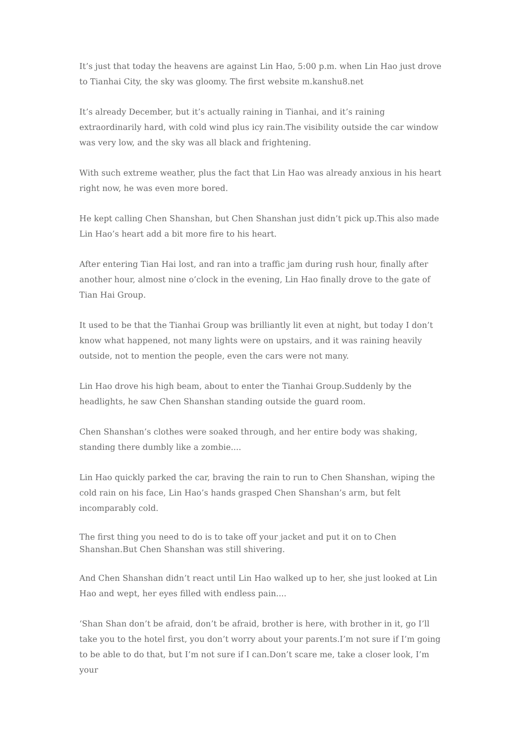It’s just that today the heavens are against Lin Hao, 5:00 p.m. when Lin Hao just drove to Tianhai City, the sky was gloomy. The first website m.kanshu8.net
It’s already December, but it’s actually raining in Tianhai, and it’s raining extraordinarily hard, with cold wind plus icy rain.The visibility outside the car window was very low, and the sky was all black and frightening.
With such extreme weather, plus the fact that Lin Hao was already anxious in his heart right now, he was even more bored.
He kept calling Chen Shanshan, but Chen Shanshan just didn’t pick up.This also made Lin Hao’s heart add a bit more fire to his heart.
After entering Tian Hai lost, and ran into a traffic jam during rush hour, finally after another hour, almost nine o’clock in the evening, Lin Hao finally drove to the gate of Tian Hai Group.
It used to be that the Tianhai Group was brilliantly lit even at night, but today I don’t know what happened, not many lights were on upstairs, and it was raining heavily outside, not to mention the people, even the cars were not many.
Lin Hao drove his high beam, about to enter the Tianhai Group.Suddenly by the headlights, he saw Chen Shanshan standing outside the guard room.
Chen Shanshan’s clothes were soaked through, and her entire body was shaking, standing there dumbly like a zombie....
Lin Hao quickly parked the car, braving the rain to run to Chen Shanshan, wiping the cold rain on his face, Lin Hao’s hands grasped Chen Shanshan’s arm, but felt incomparably cold.
The first thing you need to do is to take off your jacket and put it on to Chen Shanshan.But Chen Shanshan was still shivering.
And Chen Shanshan didn’t react until Lin Hao walked up to her, she just looked at Lin Hao and wept, her eyes filled with endless pain....
‘Shan Shan don’t be afraid, don’t be afraid, brother is here, with brother in it, go I’ll take you to the hotel first, you don’t worry about your parents.I’m not sure if I’m going to be able to do that, but I’m not sure if I can.Don’t scare me, take a closer look, I’m your